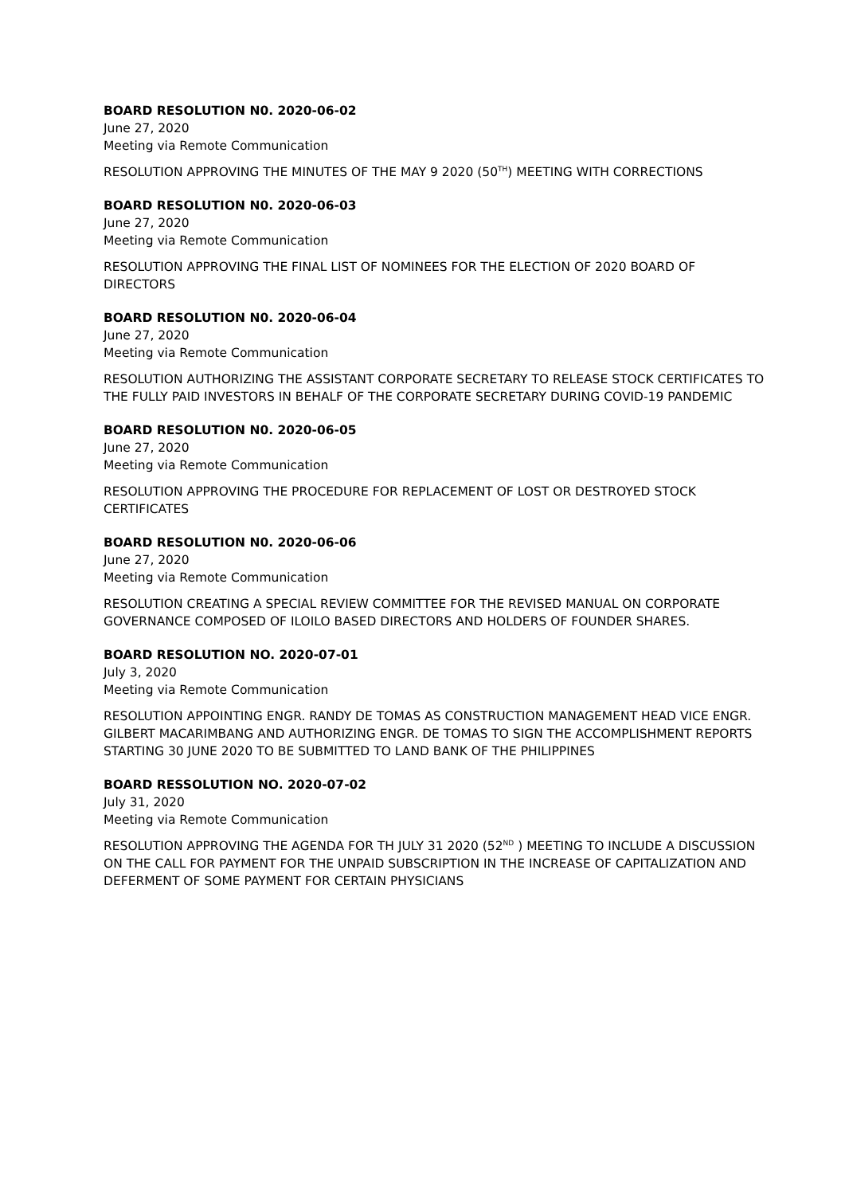BOARD RESOLUTION N0. 2020-06-02
June 27, 2020
Meeting via Remote Communication
RESOLUTION APPROVING THE MINUTES OF THE MAY 9 2020 (50<sup>TH</sup>) MEETING WITH CORRECTIONS
BOARD RESOLUTION N0. 2020-06-03
June 27, 2020
Meeting via Remote Communication
RESOLUTION APPROVING THE FINAL LIST OF NOMINEES FOR THE ELECTION OF 2020 BOARD OF DIRECTORS
BOARD RESOLUTION N0. 2020-06-04
June 27, 2020
Meeting via Remote Communication
RESOLUTION AUTHORIZING THE ASSISTANT CORPORATE SECRETARY TO RELEASE STOCK CERTIFICATES TO THE FULLY PAID INVESTORS IN BEHALF OF THE CORPORATE SECRETARY DURING COVID-19 PANDEMIC
BOARD RESOLUTION N0. 2020-06-05
June 27, 2020
Meeting via Remote Communication
RESOLUTION APPROVING THE PROCEDURE FOR REPLACEMENT OF LOST OR DESTROYED STOCK CERTIFICATES
BOARD RESOLUTION N0. 2020-06-06
June 27, 2020
Meeting via Remote Communication
RESOLUTION CREATING A SPECIAL REVIEW COMMITTEE FOR THE REVISED MANUAL ON CORPORATE GOVERNANCE COMPOSED OF ILOILO BASED DIRECTORS AND HOLDERS OF FOUNDER SHARES.
BOARD RESOLUTION NO. 2020-07-01
July 3, 2020
Meeting via Remote Communication
RESOLUTION APPOINTING ENGR. RANDY DE TOMAS AS CONSTRUCTION MANAGEMENT HEAD VICE ENGR. GILBERT MACARIMBANG AND AUTHORIZING ENGR. DE TOMAS TO SIGN THE ACCOMPLISHMENT REPORTS STARTING 30 JUNE 2020 TO BE SUBMITTED TO LAND BANK OF THE PHILIPPINES
BOARD RESSOLUTION NO. 2020-07-02
July 31, 2020
Meeting via Remote Communication
RESOLUTION APPROVING THE AGENDA FOR TH JULY 31 2020 (52<sup>ND</sup> ) MEETING TO INCLUDE A DISCUSSION ON THE CALL FOR PAYMENT FOR THE UNPAID SUBSCRIPTION IN THE INCREASE OF CAPITALIZATION AND DEFERMENT OF SOME PAYMENT FOR CERTAIN PHYSICIANS